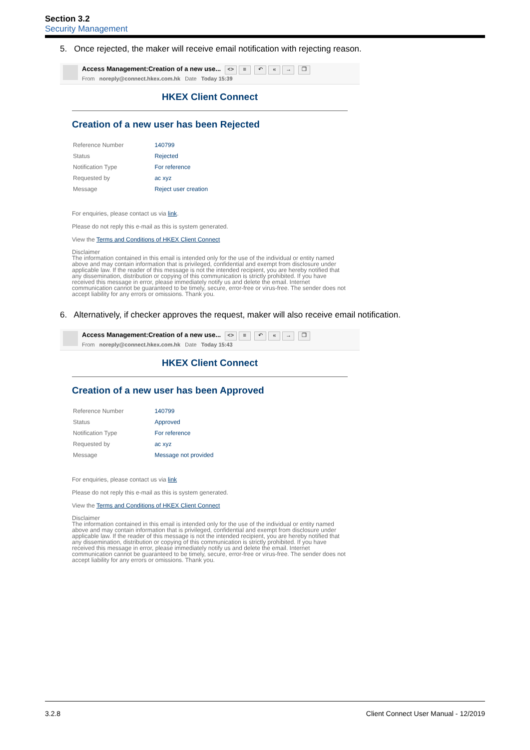Section 3.2
Security Management
5. Once rejected, the maker will receive email notification with rejecting reason.
Access Management:Creation of a new use... <> ≡ ↶ « → ❐
From noreply@connect.hkex.com.hk Date Today 15:39
HKEX Client Connect
Creation of a new user has been Rejected
| Reference Number | 140799 |
| Status | Rejected |
| Notification Type | For reference |
| Requested by | ac xyz |
| Message | Reject user creation |
For enquiries, please contact us via link.
Please do not reply this e-mail as this is system generated.
View the Terms and Conditions of HKEX Client Connect
Disclaimer
The information contained in this email is intended only for the use of the individual or entity named above and may contain information that is privileged, confidential and exempt from disclosure under applicable law. If the reader of this message is not the intended recipient, you are hereby notified that any dissemination, distribution or copying of this communication is strictly prohibited. If you have received this message in error, please immediately notify us and delete the email. Internet communication cannot be guaranteed to be timely, secure, error-free or virus-free. The sender does not accept liability for any errors or omissions. Thank you.
6. Alternatively, if checker approves the request, maker will also receive email notification.
Access Management:Creation of a new use... <> ≡ ↶ « → ❐
From noreply@connect.hkex.com.hk Date Today 15:43
HKEX Client Connect
Creation of a new user has been Approved
| Reference Number | 140799 |
| Status | Approved |
| Notification Type | For reference |
| Requested by | ac xyz |
| Message | Message not provided |
For enquiries, please contact us via link
Please do not reply this e-mail as this is system generated.
View the Terms and Conditions of HKEX Client Connect
Disclaimer
The information contained in this email is intended only for the use of the individual or entity named above and may contain information that is privileged, confidential and exempt from disclosure under applicable law. If the reader of this message is not the intended recipient, you are hereby notified that any dissemination, distribution or copying of this communication is strictly prohibited. If you have received this message in error, please immediately notify us and delete the email. Internet communication cannot be guaranteed to be timely, secure, error-free or virus-free. The sender does not accept liability for any errors or omissions. Thank you.
3.2.8 Client Connect User Manual - 12/2019